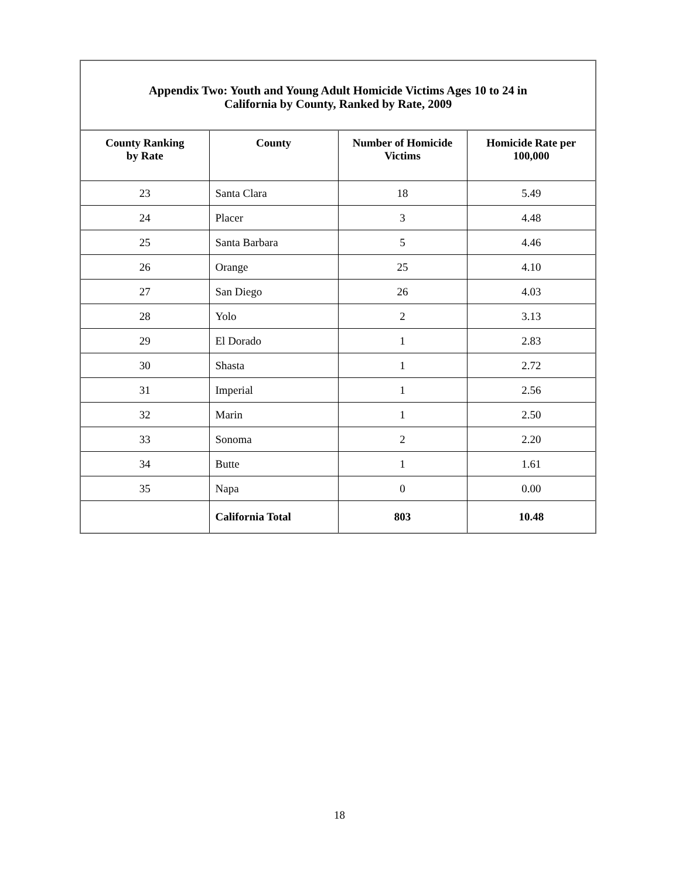| Appendix Two: Youth and Young Adult Homicide Victims Ages 10 to 24 in California by County, Ranked by Rate, 2009 | | | |
| County Ranking by Rate | County | Number of Homicide Victims | Homicide Rate per 100,000 |
| 23 | Santa Clara | 18 | 5.49 |
| 24 | Placer | 3 | 4.48 |
| 25 | Santa Barbara | 5 | 4.46 |
| 26 | Orange | 25 | 4.10 |
| 27 | San Diego | 26 | 4.03 |
| 28 | Yolo | 2 | 3.13 |
| 29 | El Dorado | 1 | 2.83 |
| 30 | Shasta | 1 | 2.72 |
| 31 | Imperial | 1 | 2.56 |
| 32 | Marin | 1 | 2.50 |
| 33 | Sonoma | 2 | 2.20 |
| 34 | Butte | 1 | 1.61 |
| 35 | Napa | 0 | 0.00 |
| | California Total | 803 | 10.48 |
18